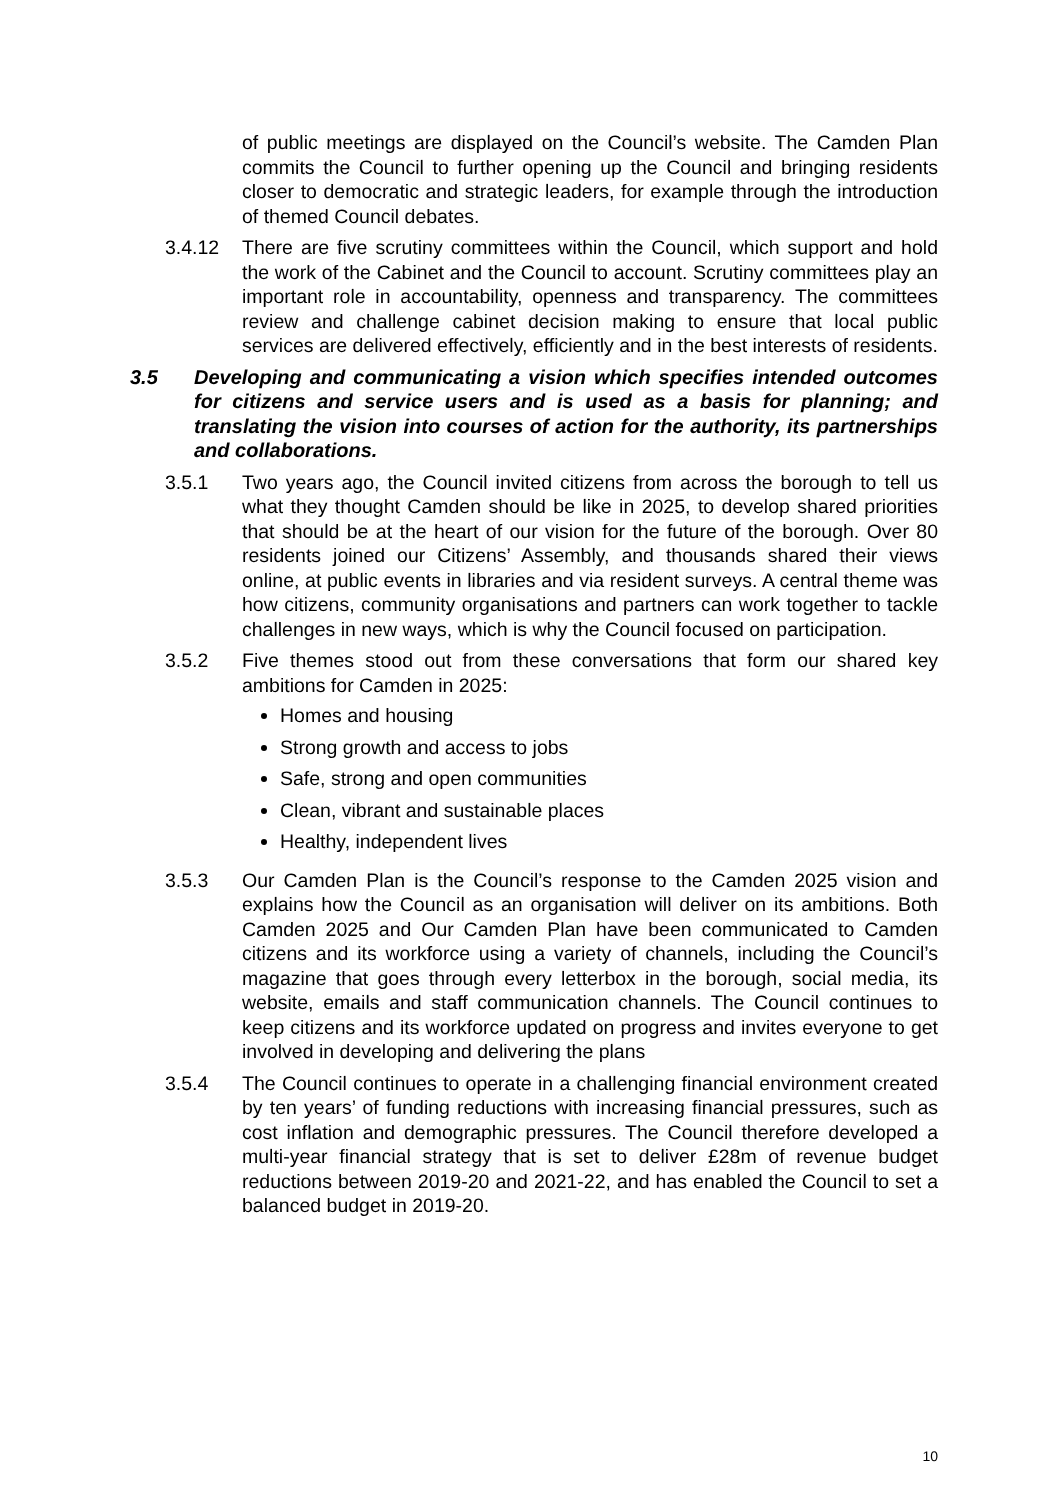of public meetings are displayed on the Council’s website. The Camden Plan commits the Council to further opening up the Council and bringing residents closer to democratic and strategic leaders, for example through the introduction of themed Council debates.
3.4.12 There are five scrutiny committees within the Council, which support and hold the work of the Cabinet and the Council to account. Scrutiny committees play an important role in accountability, openness and transparency. The committees review and challenge cabinet decision making to ensure that local public services are delivered effectively, efficiently and in the best interests of residents.
3.5 Developing and communicating a vision which specifies intended outcomes for citizens and service users and is used as a basis for planning; and translating the vision into courses of action for the authority, its partnerships and collaborations.
3.5.1 Two years ago, the Council invited citizens from across the borough to tell us what they thought Camden should be like in 2025, to develop shared priorities that should be at the heart of our vision for the future of the borough. Over 80 residents joined our Citizens’ Assembly, and thousands shared their views online, at public events in libraries and via resident surveys. A central theme was how citizens, community organisations and partners can work together to tackle challenges in new ways, which is why the Council focused on participation.
3.5.2 Five themes stood out from these conversations that form our shared key ambitions for Camden in 2025:
Homes and housing
Strong growth and access to jobs
Safe, strong and open communities
Clean, vibrant and sustainable places
Healthy, independent lives
3.5.3 Our Camden Plan is the Council’s response to the Camden 2025 vision and explains how the Council as an organisation will deliver on its ambitions. Both Camden 2025 and Our Camden Plan have been communicated to Camden citizens and its workforce using a variety of channels, including the Council’s magazine that goes through every letterbox in the borough, social media, its website, emails and staff communication channels. The Council continues to keep citizens and its workforce updated on progress and invites everyone to get involved in developing and delivering the plans
3.5.4 The Council continues to operate in a challenging financial environment created by ten years’ of funding reductions with increasing financial pressures, such as cost inflation and demographic pressures. The Council therefore developed a multi-year financial strategy that is set to deliver £28m of revenue budget reductions between 2019-20 and 2021-22, and has enabled the Council to set a balanced budget in 2019-20.
10